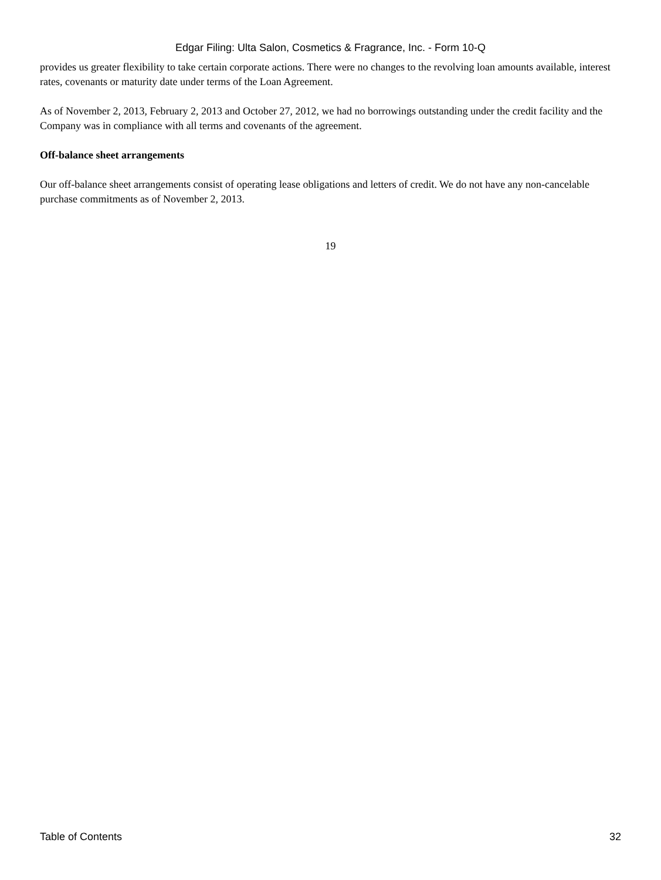Edgar Filing: Ulta Salon, Cosmetics & Fragrance, Inc. - Form 10-Q
provides us greater flexibility to take certain corporate actions. There were no changes to the revolving loan amounts available, interest rates, covenants or maturity date under terms of the Loan Agreement.
As of November 2, 2013, February 2, 2013 and October 27, 2012, we had no borrowings outstanding under the credit facility and the Company was in compliance with all terms and covenants of the agreement.
Off-balance sheet arrangements
Our off-balance sheet arrangements consist of operating lease obligations and letters of credit. We do not have any non-cancelable purchase commitments as of November 2, 2013.
19
Table of Contents 32